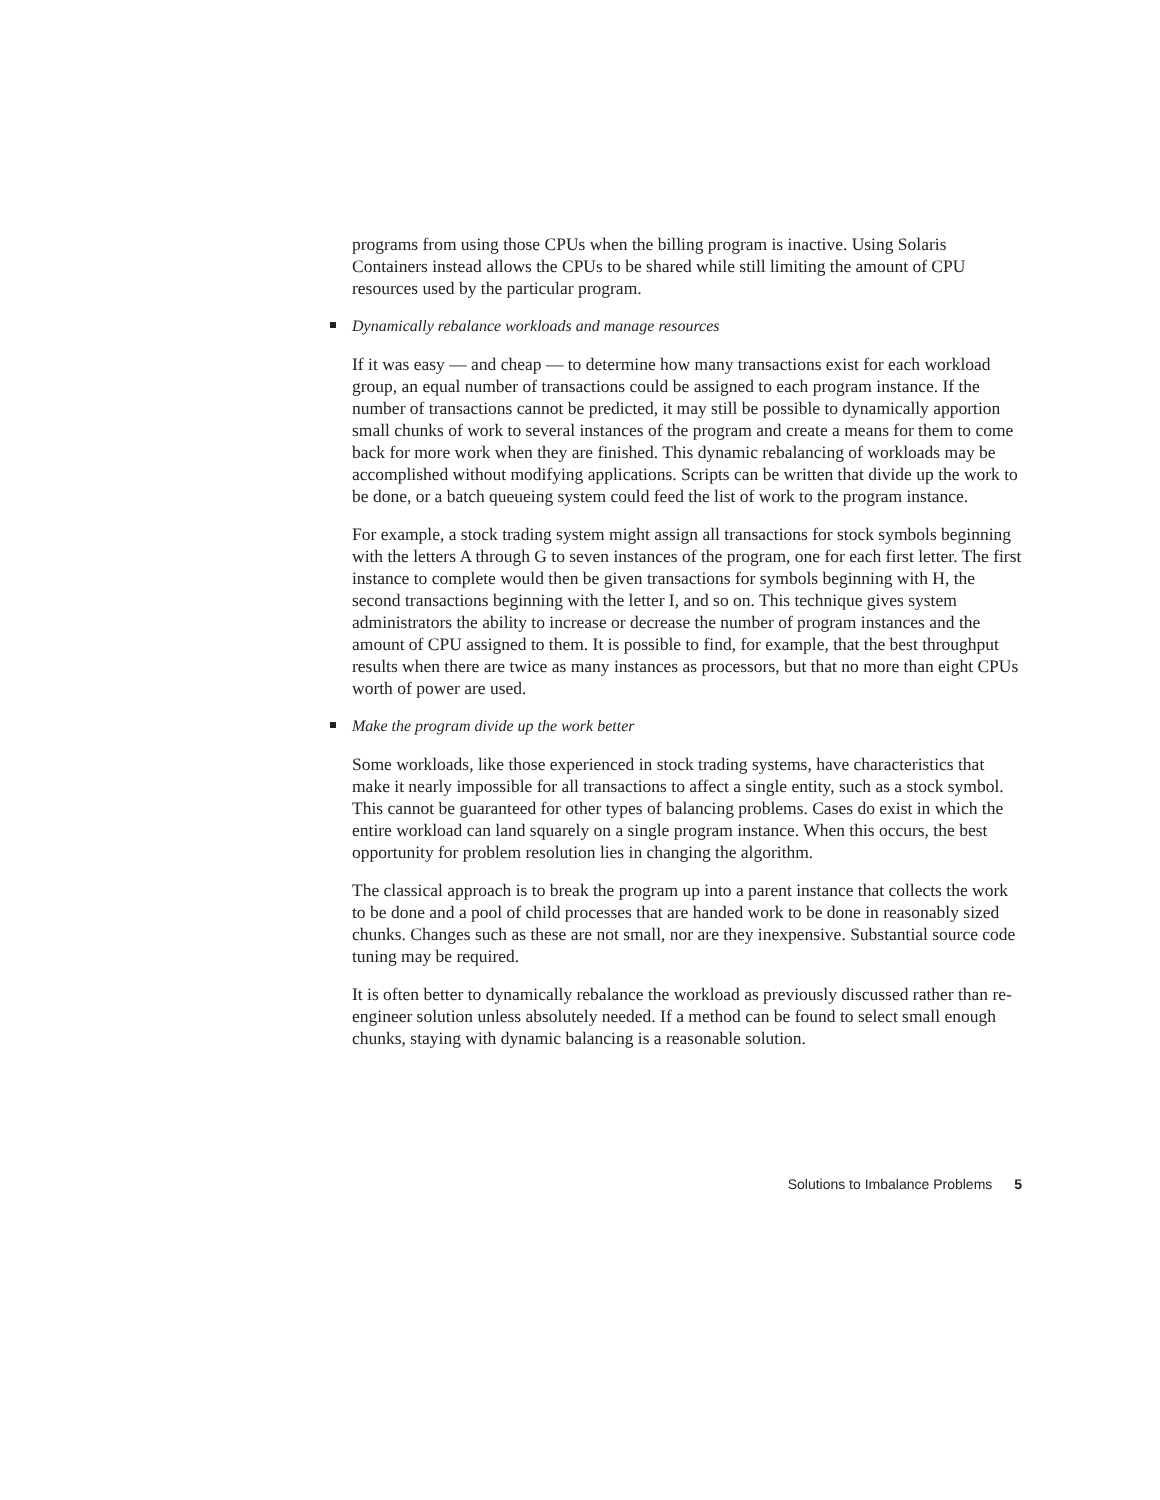programs from using those CPUs when the billing program is inactive. Using Solaris Containers instead allows the CPUs to be shared while still limiting the amount of CPU resources used by the particular program.
Dynamically rebalance workloads and manage resources
If it was easy — and cheap — to determine how many transactions exist for each workload group, an equal number of transactions could be assigned to each program instance. If the number of transactions cannot be predicted, it may still be possible to dynamically apportion small chunks of work to several instances of the program and create a means for them to come back for more work when they are finished. This dynamic rebalancing of workloads may be accomplished without modifying applications. Scripts can be written that divide up the work to be done, or a batch queueing system could feed the list of work to the program instance.
For example, a stock trading system might assign all transactions for stock symbols beginning with the letters A through G to seven instances of the program, one for each first letter. The first instance to complete would then be given transactions for symbols beginning with H, the second transactions beginning with the letter I, and so on. This technique gives system administrators the ability to increase or decrease the number of program instances and the amount of CPU assigned to them. It is possible to find, for example, that the best throughput results when there are twice as many instances as processors, but that no more than eight CPUs worth of power are used.
Make the program divide up the work better
Some workloads, like those experienced in stock trading systems, have characteristics that make it nearly impossible for all transactions to affect a single entity, such as a stock symbol. This cannot be guaranteed for other types of balancing problems. Cases do exist in which the entire workload can land squarely on a single program instance. When this occurs, the best opportunity for problem resolution lies in changing the algorithm.
The classical approach is to break the program up into a parent instance that collects the work to be done and a pool of child processes that are handed work to be done in reasonably sized chunks. Changes such as these are not small, nor are they inexpensive. Substantial source code tuning may be required.
It is often better to dynamically rebalance the workload as previously discussed rather than re-engineer solution unless absolutely needed. If a method can be found to select small enough chunks, staying with dynamic balancing is a reasonable solution.
Solutions to Imbalance Problems 5